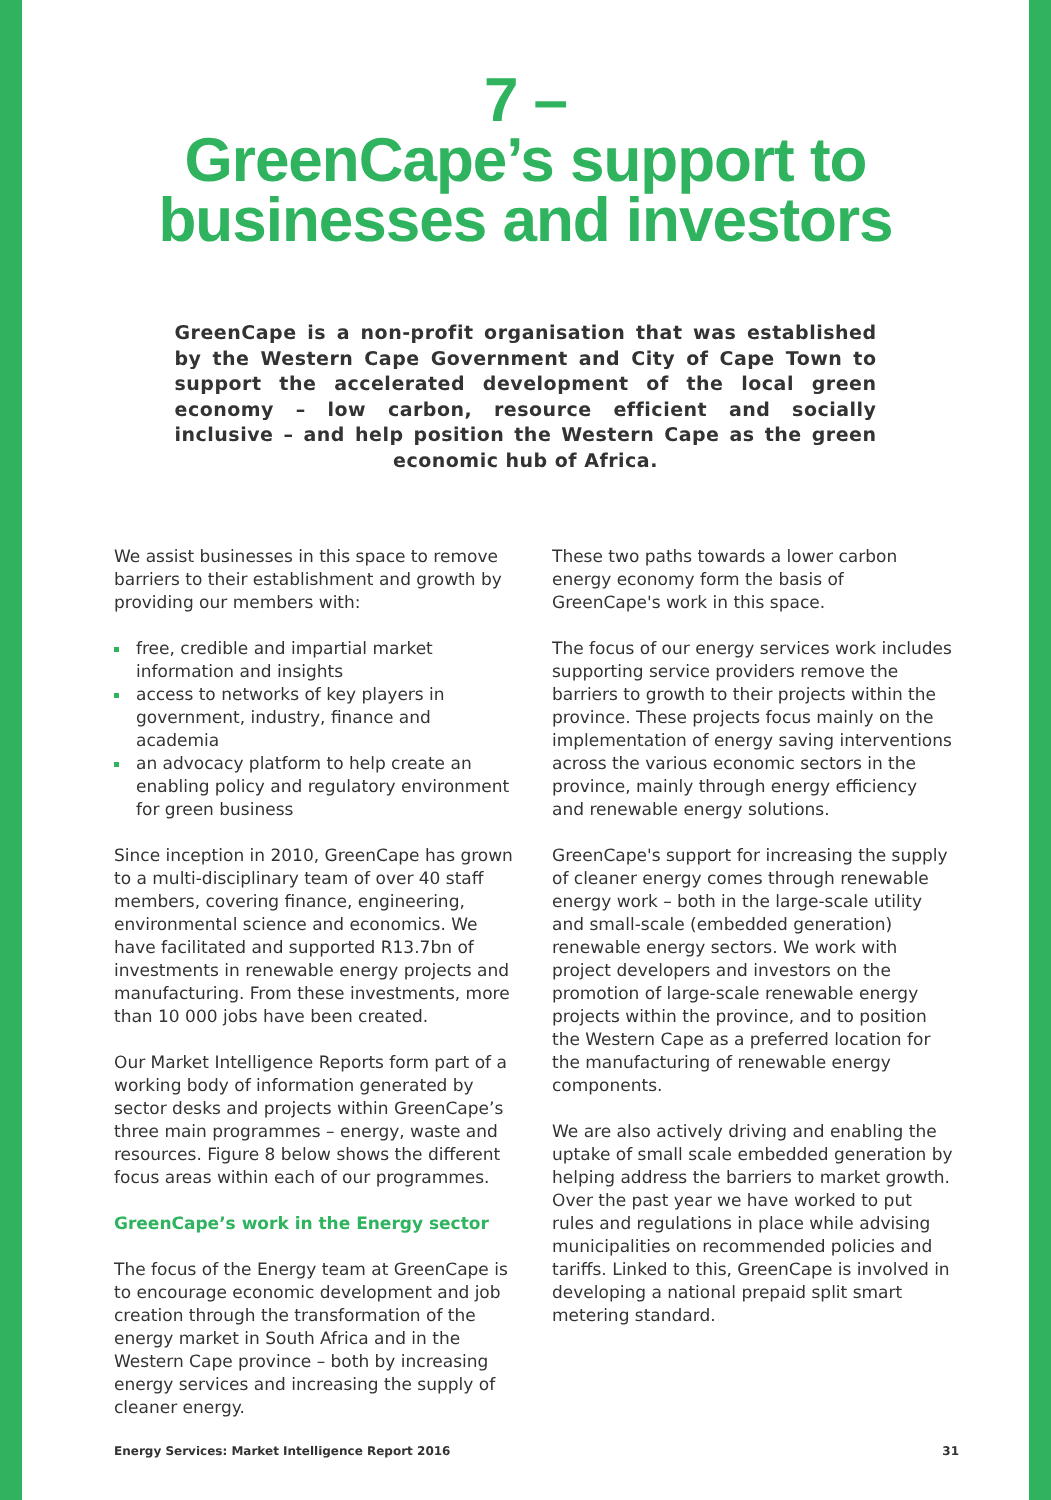7 –
GreenCape’s support to
businesses and investors
GreenCape is a non-profit organisation that was established by the Western Cape Government and City of Cape Town to support the accelerated development of the local green economy – low carbon, resource efficient and socially inclusive – and help position the Western Cape as the green economic hub of Africa.
We assist businesses in this space to remove barriers to their establishment and growth by providing our members with:
free, credible and impartial market information and insights
access to networks of key players in government, industry, finance and academia
an advocacy platform to help create an enabling policy and regulatory environment for green business
Since inception in 2010, GreenCape has grown to a multi-disciplinary team of over 40 staff members, covering finance, engineering, environmental science and economics. We have facilitated and supported R13.7bn of investments in renewable energy projects and manufacturing. From these investments, more than 10 000 jobs have been created.
Our Market Intelligence Reports form part of a working body of information generated by sector desks and projects within GreenCape’s three main programmes – energy, waste and resources. Figure 8 below shows the different focus areas within each of our programmes.
GreenCape’s work in the Energy sector
The focus of the Energy team at GreenCape is to encourage economic development and job creation through the transformation of the energy market in South Africa and in the Western Cape province – both by increasing energy services and increasing the supply of cleaner energy.
These two paths towards a lower carbon energy economy form the basis of GreenCape's work in this space.
The focus of our energy services work includes supporting service providers remove the barriers to growth to their projects within the province. These projects focus mainly on the implementation of energy saving interventions across the various economic sectors in the province, mainly through energy efficiency and renewable energy solutions.
GreenCape's support for increasing the supply of cleaner energy comes through renewable energy work – both in the large-scale utility and small-scale (embedded generation) renewable energy sectors. We work with project developers and investors on the promotion of large-scale renewable energy projects within the province, and to position the Western Cape as a preferred location for the manufacturing of renewable energy components.
We are also actively driving and enabling the uptake of small scale embedded generation by helping address the barriers to market growth. Over the past year we have worked to put rules and regulations in place while advising municipalities on recommended policies and tariffs. Linked to this, GreenCape is involved in developing a national prepaid split smart metering standard.
Energy Services: Market Intelligence Report 2016 31